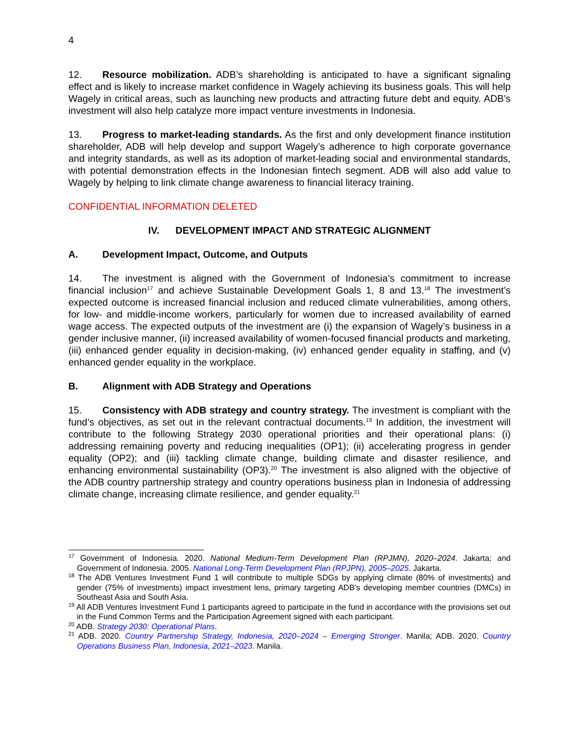4
12. Resource mobilization. ADB’s shareholding is anticipated to have a significant signaling effect and is likely to increase market confidence in Wagely achieving its business goals. This will help Wagely in critical areas, such as launching new products and attracting future debt and equity. ADB’s investment will also help catalyze more impact venture investments in Indonesia.
13. Progress to market-leading standards. As the first and only development finance institution shareholder, ADB will help develop and support Wagely’s adherence to high corporate governance and integrity standards, as well as its adoption of market-leading social and environmental standards, with potential demonstration effects in the Indonesian fintech segment. ADB will also add value to Wagely by helping to link climate change awareness to financial literacy training.
CONFIDENTIAL INFORMATION DELETED
IV. DEVELOPMENT IMPACT AND STRATEGIC ALIGNMENT
A. Development Impact, Outcome, and Outputs
14. The investment is aligned with the Government of Indonesia’s commitment to increase financial inclusion<sup>17</sup> and achieve Sustainable Development Goals 1, 8 and 13.<sup>18</sup> The investment’s expected outcome is increased financial inclusion and reduced climate vulnerabilities, among others, for low- and middle-income workers, particularly for women due to increased availability of earned wage access. The expected outputs of the investment are (i) the expansion of Wagely’s business in a gender inclusive manner, (ii) increased availability of women-focused financial products and marketing, (iii) enhanced gender equality in decision-making, (iv) enhanced gender equality in staffing, and (v) enhanced gender equality in the workplace.
B. Alignment with ADB Strategy and Operations
15. Consistency with ADB strategy and country strategy. The investment is compliant with the fund’s objectives, as set out in the relevant contractual documents.<sup>19</sup> In addition, the investment will contribute to the following Strategy 2030 operational priorities and their operational plans: (i) addressing remaining poverty and reducing inequalities (OP1); (ii) accelerating progress in gender equality (OP2); and (iii) tackling climate change, building climate and disaster resilience, and enhancing environmental sustainability (OP3).<sup>20</sup> The investment is also aligned with the objective of the ADB country partnership strategy and country operations business plan in Indonesia of addressing climate change, increasing climate resilience, and gender equality.<sup>21</sup>
<sup>17</sup> Government of Indonesia. 2020. National Medium-Term Development Plan (RPJMN), 2020–2024. Jakarta; and Government of Indonesia. 2005. National Long-Term Development Plan (RPJPN), 2005–2025. Jakarta.
<sup>18</sup> The ADB Ventures Investment Fund 1 will contribute to multiple SDGs by applying climate (80% of investments) and gender (75% of investments) impact investment lens, primary targeting ADB’s developing member countries (DMCs) in Southeast Asia and South Asia.
<sup>19</sup> All ADB Ventures Investment Fund 1 participants agreed to participate in the fund in accordance with the provisions set out in the Fund Common Terms and the Participation Agreement signed with each participant.
<sup>20</sup> ADB. Strategy 2030: Operational Plans.
<sup>21</sup> ADB. 2020. Country Partnership Strategy, Indonesia, 2020–2024 – Emerging Stronger. Manila; ADB. 2020. Country Operations Business Plan, Indonesia, 2021–2023. Manila.